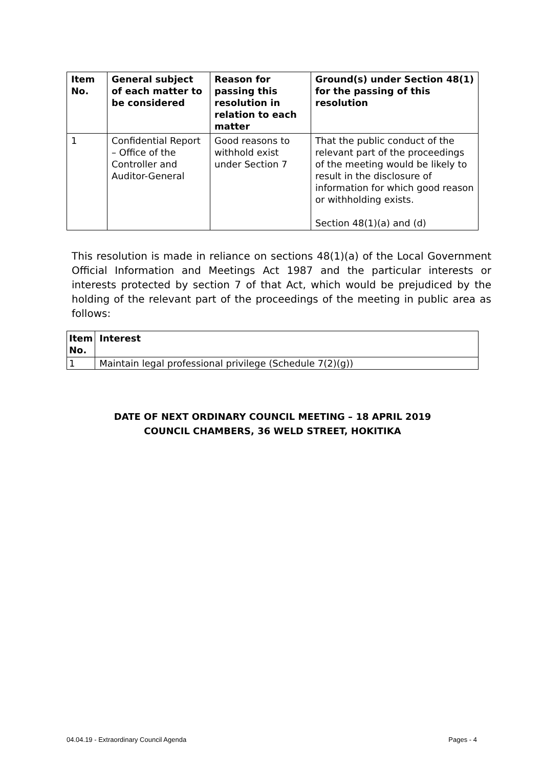| Item No. | General subject of each matter to be considered | Reason for passing this resolution in relation to each matter | Ground(s) under Section 48(1) for the passing of this resolution |
| --- | --- | --- | --- |
| 1 | Confidential Report – Office of the Controller and Auditor-General | Good reasons to withhold exist under Section 7 | That the public conduct of the relevant part of the proceedings of the meeting would be likely to result in the disclosure of information for which good reason or withholding exists. Section 48(1)(a) and (d) |
This resolution is made in reliance on sections 48(1)(a) of the Local Government Official Information and Meetings Act 1987 and the particular interests or interests protected by section 7 of that Act, which would be prejudiced by the holding of the relevant part of the proceedings of the meeting in public area as follows:
| Item No. | Interest |
| --- | --- |
| 1 | Maintain legal professional privilege (Schedule 7(2)(g)) |
DATE OF NEXT ORDINARY COUNCIL MEETING – 18 APRIL 2019
COUNCIL CHAMBERS, 36 WELD STREET, HOKITIKA
04.04.19 - Extraordinary Council Agenda Pages - 4